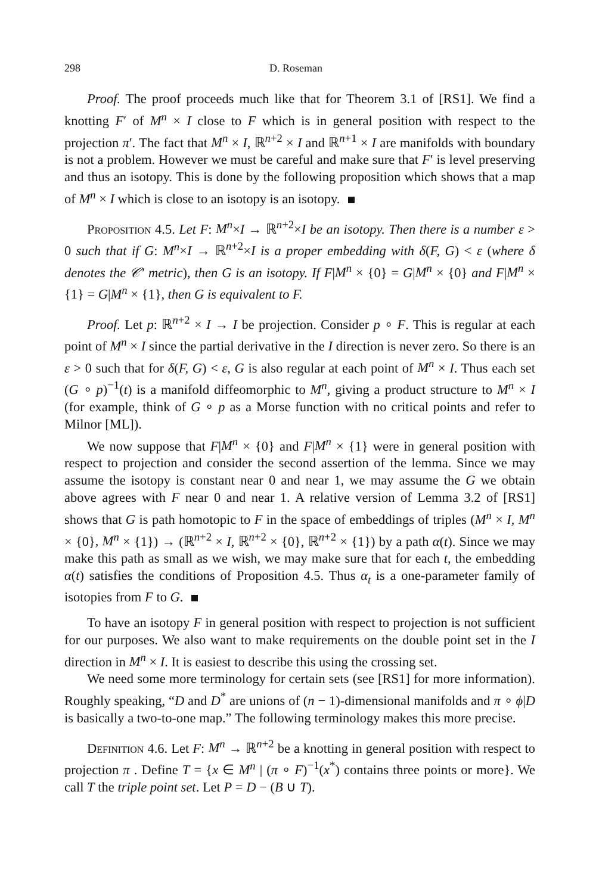298 D. Roseman
Proof. The proof proceeds much like that for Theorem 3.1 of [RS1]. We find a knotting F′ of M<sup>n</sup> × I close to F which is in general position with respect to the projection π′. The fact that M<sup>n</sup> × I, ℝ<sup>n+2</sup> × I and ℝ<sup>n+1</sup> × I are manifolds with boundary is not a problem. However we must be careful and make sure that F′ is level preserving and thus an isotopy. This is done by the following proposition which shows that a map of M<sup>n</sup> × I which is close to an isotopy is an isotopy.
Proposition 4.5. Let F: M<sup>n</sup>×I → ℝ<sup>n+2</sup>×I be an isotopy. Then there is a number ε > 0 such that if G: M<sup>n</sup>×I → ℝ<sup>n+2</sup>×I is a proper embedding with δ(F, G) < ε (where δ denotes the 𝒞′ metric), then G is an isotopy. If F|M<sup>n</sup> × {0} = G|M<sup>n</sup> × {0} and F|M<sup>n</sup> × {1} = G|M<sup>n</sup> × {1}, then G is equivalent to F.
Proof. Let p: ℝ<sup>n+2</sup> × I → I be projection. Consider p ∘ F. This is regular at each point of M<sup>n</sup> × I since the partial derivative in the I direction is never zero. So there is an ε > 0 such that for δ(F, G) < ε, G is also regular at each point of M<sup>n</sup> × I. Thus each set (G ∘ p)<sup>−1</sup>(t) is a manifold diffeomorphic to M<sup>n</sup>, giving a product structure to M<sup>n</sup> × I (for example, think of G ∘ p as a Morse function with no critical points and refer to Milnor [ML]).
We now suppose that F|M<sup>n</sup> × {0} and F|M<sup>n</sup> × {1} were in general position with respect to projection and consider the second assertion of the lemma. Since we may assume the isotopy is constant near 0 and near 1, we may assume the G we obtain above agrees with F near 0 and near 1. A relative version of Lemma 3.2 of [RS1] shows that G is path homotopic to F in the space of embeddings of triples (M<sup>n</sup> × I, M<sup>n</sup> × {0}, M<sup>n</sup> × {1}) → (ℝ<sup>n+2</sup> × I, ℝ<sup>n+2</sup> × {0}, ℝ<sup>n+2</sup> × {1}) by a path α(t). Since we may make this path as small as we wish, we may make sure that for each t, the embedding α(t) satisfies the conditions of Proposition 4.5. Thus α<sub>t</sub> is a one-parameter family of isotopies from F to G.
To have an isotopy F in general position with respect to projection is not sufficient for our purposes. We also want to make requirements on the double point set in the I direction in M<sup>n</sup> × I. It is easiest to describe this using the crossing set.
We need some more terminology for certain sets (see [RS1] for more information). Roughly speaking, “D and D<sup>*</sup> are unions of (n − 1)-dimensional manifolds and π ∘ ϕ|D is basically a two-to-one map.” The following terminology makes this more precise.
Definition 4.6. Let F: M<sup>n</sup> → ℝ<sup>n+2</sup> be a knotting in general position with respect to projection π . Define T = {x ∈ M<sup>n</sup> | (π ∘ F)<sup>−1</sup>(x<sup>*</sup>) contains three points or more}. We call T the triple point set. Let P = D − (B ∪ T).